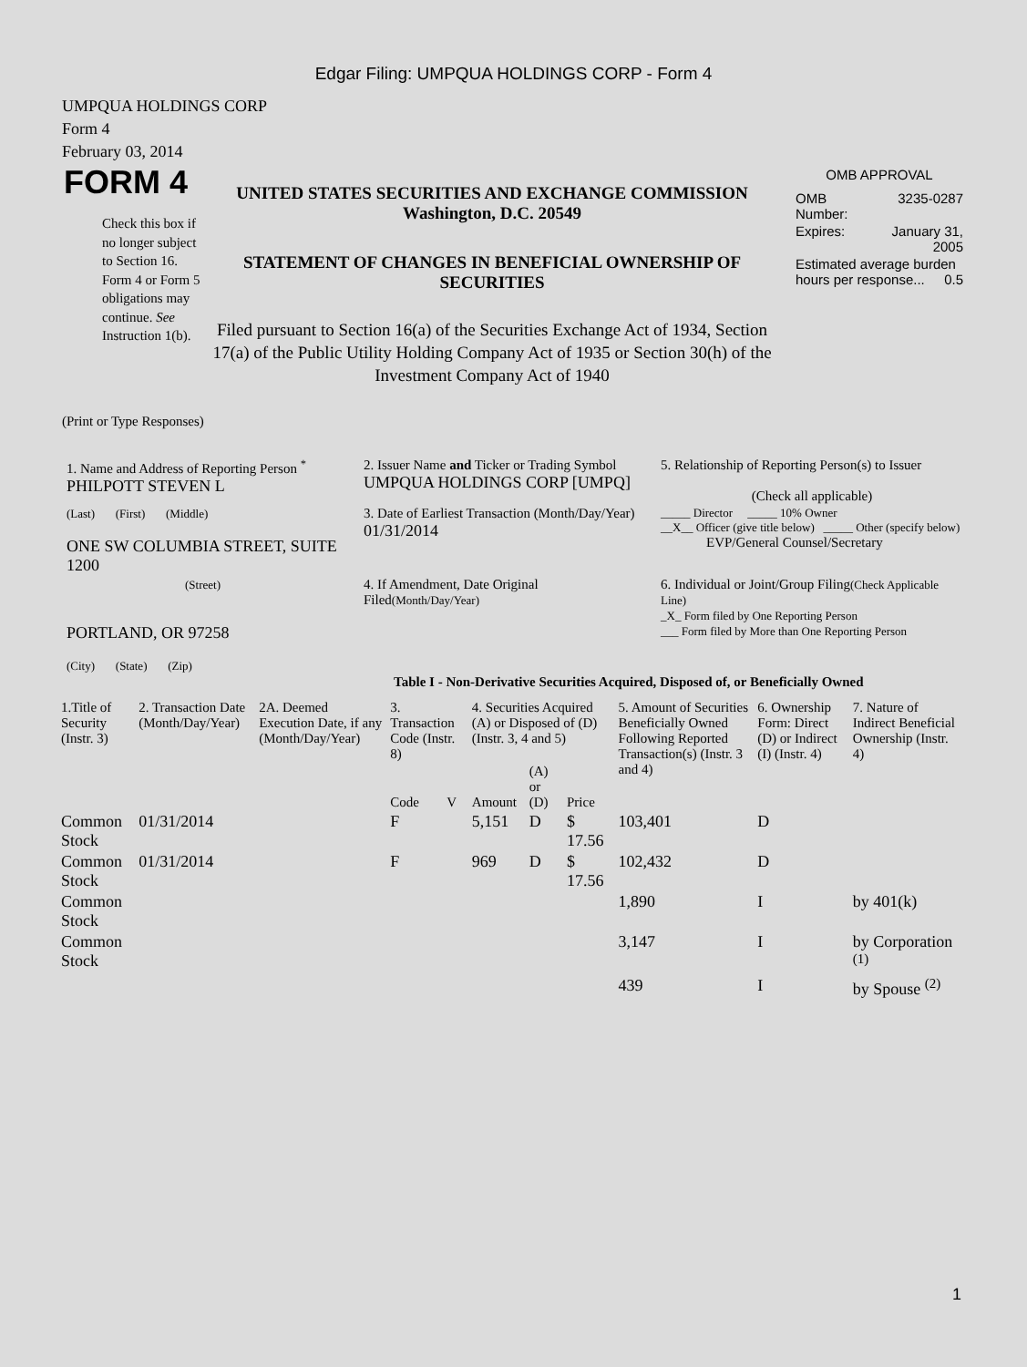Edgar Filing: UMPQUA HOLDINGS CORP - Form 4
UMPQUA HOLDINGS CORP
Form 4
February 03, 2014
FORM 4
Check this box if no longer subject to Section 16. Form 4 or Form 5 obligations may continue. See Instruction 1(b).
UNITED STATES SECURITIES AND EXCHANGE COMMISSION
Washington, D.C. 20549
STATEMENT OF CHANGES IN BENEFICIAL OWNERSHIP OF SECURITIES
Filed pursuant to Section 16(a) of the Securities Exchange Act of 1934, Section 17(a) of the Public Utility Holding Company Act of 1935 or Section 30(h) of the Investment Company Act of 1940
OMB APPROVAL
| OMB Number: | 3235-0287 |
| Expires: | January 31, 2005 |
| Estimated average burden hours per response... 0.5 | |
(Print or Type Responses)
| 1. Name and Address of Reporting Person <sup>*</sup> PHILPOTT STEVEN L | 2. Issuer Name and Ticker or Trading Symbol UMPQUA HOLDINGS CORP [UMPQ] | 5. Relationship of Reporting Person(s) to Issuer (Check all applicable) |
| (Last) (First) (Middle) ONE SW COLUMBIA STREET, SUITE 1200 | 3. Date of Earliest Transaction (Month/Day/Year) 01/31/2014 | _____ Director _____ 10% Owner __X__ Officer (give title below) _____ Other (specify below) EVP/General Counsel/Secretary |
| (Street) PORTLAND, OR 97258 (City) (State) (Zip) | 4. If Amendment, Date Original Filed (Month/Day/Year) | 6. Individual or Joint/Group Filing (Check Applicable Line) _X_ Form filed by One Reporting Person ___ Form filed by More than One Reporting Person |
Table I - Non-Derivative Securities Acquired, Disposed of, or Beneficially Owned
| 1.Title of Security (Instr. 3) | 2. Transaction Date (Month/Day/Year) | 2A. Deemed Execution Date, if any (Month/Day/Year) | 3. Transaction Code (Instr. 8) | | 4. Securities Acquired (A) or Disposed of (D) (Instr. 3, 4 and 5) | | | 5. Amount of Securities Beneficially Owned Following Reported Transaction(s) (Instr. 3 and 4) | 6. Ownership Form: Direct (D) or Indirect (I) (Instr. 4) | 7. Nature of Indirect Beneficial Ownership (Instr. 4) |
| --- | --- | --- | --- | --- | --- | --- | --- | --- | --- | --- |
| | | | Code | V | Amount | (A) or (D) | Price | | | |
| Common Stock | 01/31/2014 | | F | | 5,151 | D | $ 17.56 | 103,401 | D | |
| Common Stock | 01/31/2014 | | F | | 969 | D | $ 17.56 | 102,432 | D | |
| Common Stock | | | | | | | | 1,890 | I | by 401(k) |
| Common Stock | | | | | | | | 3,147 | I | by Corporation <sup>(1)</sup> |
| | | | | | | | | 439 | I | by Spouse <sup>(2)</sup> |
1